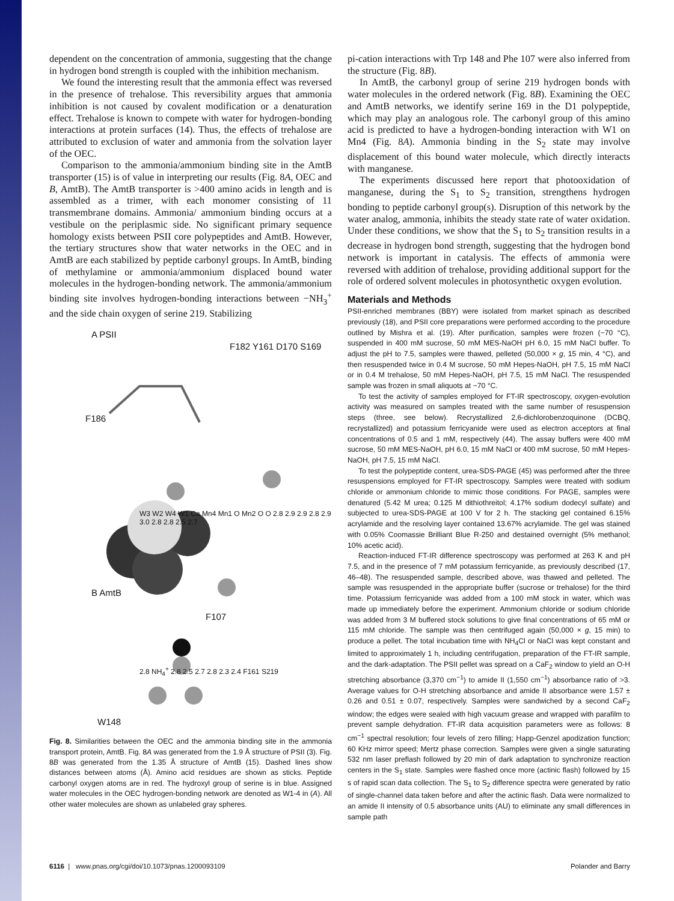dependent on the concentration of ammonia, suggesting that the change in hydrogen bond strength is coupled with the inhibition mechanism.
We found the interesting result that the ammonia effect was reversed in the presence of trehalose. This reversibility argues that ammonia inhibition is not caused by covalent modification or a denaturation effect. Trehalose is known to compete with water for hydrogen-bonding interactions at protein surfaces (14). Thus, the effects of trehalose are attributed to exclusion of water and ammonia from the solvation layer of the OEC.
Comparison to the ammonia/ammonium binding site in the AmtB transporter (15) is of value in interpreting our results (Fig. 8A, OEC and B, AmtB). The AmtB transporter is >400 amino acids in length and is assembled as a trimer, with each monomer consisting of 11 transmembrane domains. Ammonia/ ammonium binding occurs at a vestibule on the periplasmic side. No significant primary sequence homology exists between PSII core polypeptides and AmtB. However, the tertiary structures show that water networks in the OEC and in AmtB are each stabilized by peptide carbonyl groups. In AmtB, binding of methylamine or ammonia/ammonium displaced bound water molecules in the hydrogen-bonding network. The ammonia/ammonium binding site involves hydrogen-bonding interactions between −NH<sub>3</sub><sup>+</sup> and the side chain oxygen of serine 219. Stabilizing
A PSII
B AmtB
F182 Y161 D170 S169
F186
W3 W2 W4 W1 Ca Mn4 Mn1 O Mn2 O O 2.8 2.9 2.9 2.8 2.9 3.0 2.8 2.8 2.5 2.7
F107
2.8 NH<sub>4</sub><sup>+</sup> 2.8 2.5 2.7 2.8 2.3 2.4 F161 S219
W148
Fig. 8. Similarities between the OEC and the ammonia binding site in the ammonia transport protein, AmtB. Fig. 8A was generated from the 1.9 Å structure of PSII (3). Fig. 8B was generated from the 1.35 Å structure of AmtB (15). Dashed lines show distances between atoms (Å). Amino acid residues are shown as sticks. Peptide carbonyl oxygen atoms are in red. The hydroxyl group of serine is in blue. Assigned water molecules in the OEC hydrogen-bonding network are denoted as W1-4 in (A). All other water molecules are shown as unlabeled gray spheres.
pi-cation interactions with Trp 148 and Phe 107 were also inferred from the structure (Fig. 8B).
In AmtB, the carbonyl group of serine 219 hydrogen bonds with water molecules in the ordered network (Fig. 8B). Examining the OEC and AmtB networks, we identify serine 169 in the D1 polypeptide, which may play an analogous role. The carbonyl group of this amino acid is predicted to have a hydrogen-bonding interaction with W1 on Mn4 (Fig. 8A). Ammonia binding in the S<sub>2</sub> state may involve displacement of this bound water molecule, which directly interacts with manganese.
The experiments discussed here report that photooxidation of manganese, during the S<sub>1</sub> to S<sub>2</sub> transition, strengthens hydrogen bonding to peptide carbonyl group(s). Disruption of this network by the water analog, ammonia, inhibits the steady state rate of water oxidation. Under these conditions, we show that the S<sub>1</sub> to S<sub>2</sub> transition results in a decrease in hydrogen bond strength, suggesting that the hydrogen bond network is important in catalysis. The effects of ammonia were reversed with addition of trehalose, providing additional support for the role of ordered solvent molecules in photosynthetic oxygen evolution.
Materials and Methods
PSII-enriched membranes (BBY) were isolated from market spinach as described previously (18), and PSII core preparations were performed according to the procedure outlined by Mishra et al. (19). After purification, samples were frozen (−70 °C), suspended in 400 mM sucrose, 50 mM MES-NaOH pH 6.0, 15 mM NaCl buffer. To adjust the pH to 7.5, samples were thawed, pelleted (50,000 × g, 15 min, 4 °C), and then resuspended twice in 0.4 M sucrose, 50 mM Hepes-NaOH, pH 7.5, 15 mM NaCl or in 0.4 M trehalose, 50 mM Hepes-NaOH, pH 7.5, 15 mM NaCl. The resuspended sample was frozen in small aliquots at −70 °C.
To test the activity of samples employed for FT-IR spectroscopy, oxygen-evolution activity was measured on samples treated with the same number of resuspension steps (three, see below). Recrystallized 2,6-dichlorobenzoquinone (DCBQ, recrystallized) and potassium ferricyanide were used as electron acceptors at final concentrations of 0.5 and 1 mM, respectively (44). The assay buffers were 400 mM sucrose, 50 mM MES-NaOH, pH 6.0, 15 mM NaCl or 400 mM sucrose, 50 mM Hepes-NaOH, pH 7.5, 15 mM NaCl.
To test the polypeptide content, urea-SDS-PAGE (45) was performed after the three resuspensions employed for FT-IR spectroscopy. Samples were treated with sodium chloride or ammonium chloride to mimic those conditions. For PAGE, samples were denatured (5.42 M urea; 0.125 M dithiothreitol; 4.17% sodium dodecyl sulfate) and subjected to urea-SDS-PAGE at 100 V for 2 h. The stacking gel contained 6.15% acrylamide and the resolving layer contained 13.67% acrylamide. The gel was stained with 0.05% Coomassie Brilliant Blue R-250 and destained overnight (5% methanol; 10% acetic acid).
Reaction-induced FT-IR difference spectroscopy was performed at 263 K and pH 7.5, and in the presence of 7 mM potassium ferricyanide, as previously described (17, 46–48). The resuspended sample, described above, was thawed and pelleted. The sample was resuspended in the appropriate buffer (sucrose or trehalose) for the third time. Potassium ferricyanide was added from a 100 mM stock in water, which was made up immediately before the experiment. Ammonium chloride or sodium chloride was added from 3 M buffered stock solutions to give final concentrations of 65 mM or 115 mM chloride. The sample was then centrifuged again (50,000 × g, 15 min) to produce a pellet. The total incubation time with NH<sub>4</sub>Cl or NaCl was kept constant and limited to approximately 1 h, including centrifugation, preparation of the FT-IR sample, and the dark-adaptation. The PSII pellet was spread on a CaF<sub>2</sub> window to yield an O-H stretching absorbance (3,370 cm<sup>−1</sup>) to amide II (1,550 cm<sup>−1</sup>) absorbance ratio of >3. Average values for O-H stretching absorbance and amide II absorbance were 1.57 ± 0.26 and 0.51 ± 0.07, respectively. Samples were sandwiched by a second CaF<sub>2</sub> window; the edges were sealed with high vacuum grease and wrapped with parafilm to prevent sample dehydration. FT-IR data acquisition parameters were as follows: 8 cm<sup>−1</sup> spectral resolution; four levels of zero filling; Happ-Genzel apodization function; 60 KHz mirror speed; Mertz phase correction. Samples were given a single saturating 532 nm laser preflash followed by 20 min of dark adaptation to synchronize reaction centers in the S<sub>1</sub> state. Samples were flashed once more (actinic flash) followed by 15 s of rapid scan data collection. The S<sub>1</sub> to S<sub>2</sub> difference spectra were generated by ratio of single-channel data taken before and after the actinic flash. Data were normalized to an amide II intensity of 0.5 absorbance units (AU) to eliminate any small differences in sample path
6116 | www.pnas.org/cgi/doi/10.1073/pnas.1200093109 Polander and Barry